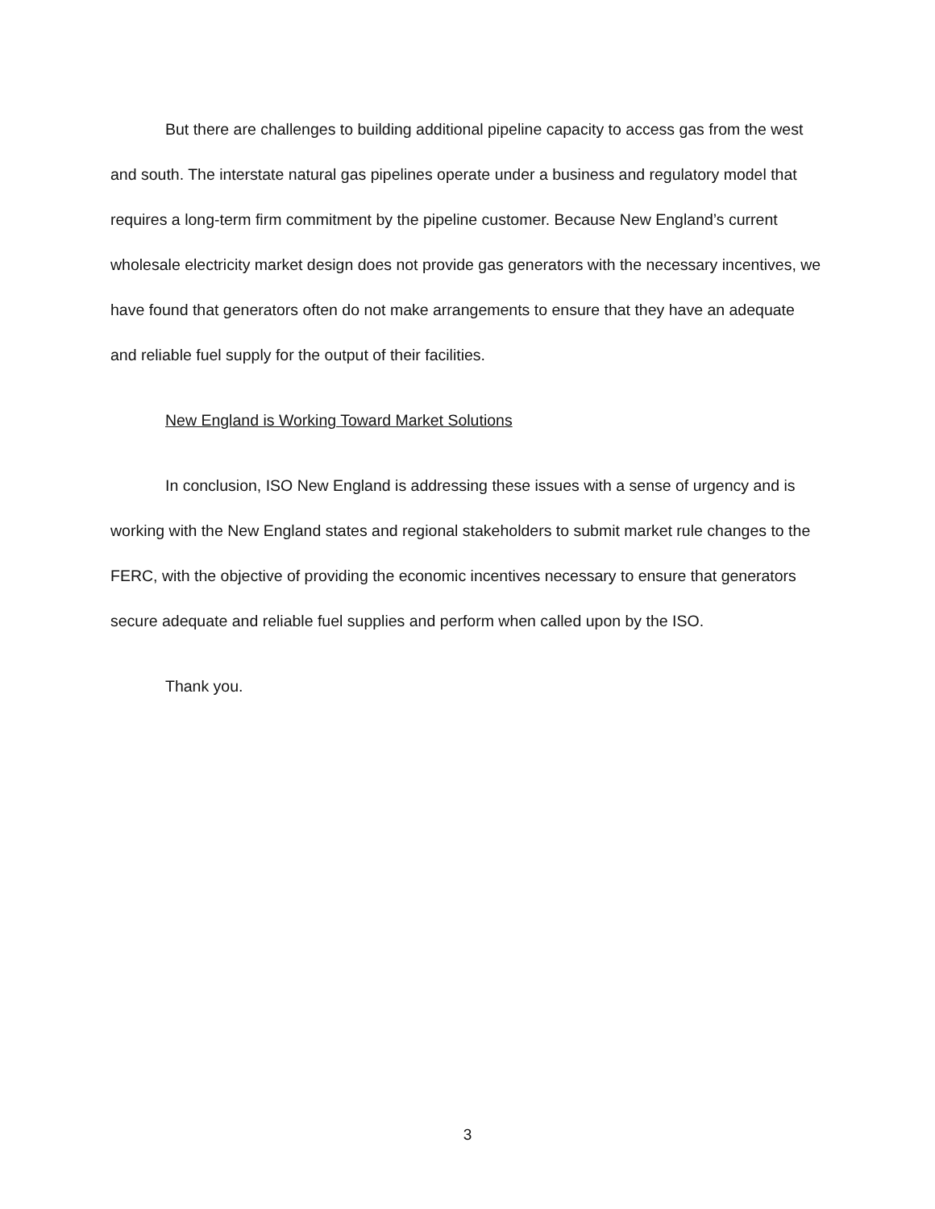But there are challenges to building additional pipeline capacity to access gas from the west and south. The interstate natural gas pipelines operate under a business and regulatory model that requires a long-term firm commitment by the pipeline customer. Because New England’s current wholesale electricity market design does not provide gas generators with the necessary incentives, we have found that generators often do not make arrangements to ensure that they have an adequate and reliable fuel supply for the output of their facilities.
New England is Working Toward Market Solutions
In conclusion, ISO New England is addressing these issues with a sense of urgency and is working with the New England states and regional stakeholders to submit market rule changes to the FERC, with the objective of providing the economic incentives necessary to ensure that generators secure adequate and reliable fuel supplies and perform when called upon by the ISO.
Thank you.
3